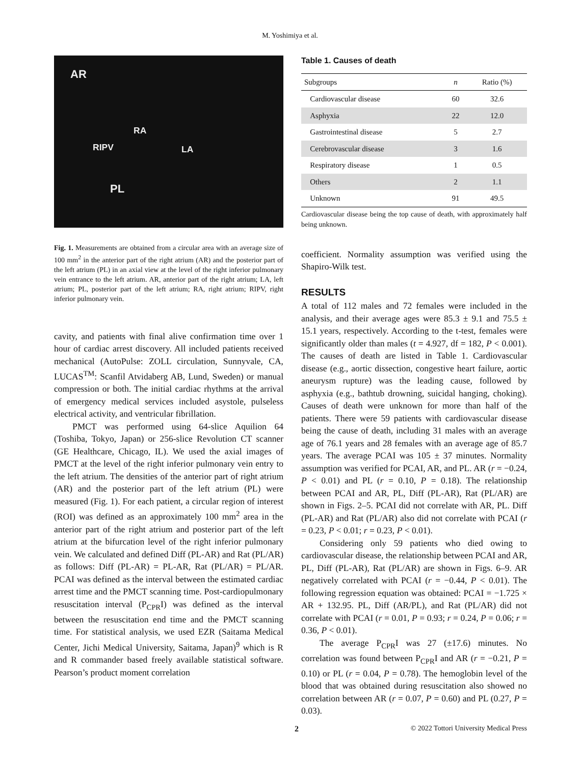M. Yoshimiya et al.
AR
RA
RIPV LA
PL
Fig. 1. Measurements are obtained from a circular area with an average size of 100 mm<sup>2</sup> in the anterior part of the right atrium (AR) and the posterior part of the left atrium (PL) in an axial view at the level of the right inferior pulmonary vein entrance to the left atrium. AR, anterior part of the right atrium; LA, left atrium; PL, posterior part of the left atrium; RA, right atrium; RIPV, right inferior pulmonary vein.
cavity, and patients with final alive confirmation time over 1 hour of cardiac arrest discovery. All included patients received mechanical (AutoPulse: ZOLL circulation, Sunnyvale, CA, LUCAS<sup>TM</sup>: Scanfil Atvidaberg AB, Lund, Sweden) or manual compression or both. The initial cardiac rhythms at the arrival of emergency medical services included asystole, pulseless electrical activity, and ventricular fibrillation.
PMCT was performed using 64-slice Aquilion 64 (Toshiba, Tokyo, Japan) or 256-slice Revolution CT scanner (GE Healthcare, Chicago, IL). We used the axial images of PMCT at the level of the right inferior pulmonary vein entry to the left atrium. The densities of the anterior part of right atrium (AR) and the posterior part of the left atrium (PL) were measured (Fig. 1). For each patient, a circular region of interest (ROI) was defined as an approximately 100 mm<sup>2</sup> area in the anterior part of the right atrium and posterior part of the left atrium at the bifurcation level of the right inferior pulmonary vein. We calculated and defined Diff (PL-AR) and Rat (PL/AR) as follows: Diff (PL-AR) = PL-AR, Rat (PL/AR) = PL/AR. PCAI was defined as the interval between the estimated cardiac arrest time and the PMCT scanning time. Post-cardiopulmonary resuscitation interval (P<sub>CPR</sub>I) was defined as the interval between the resuscitation end time and the PMCT scanning time. For statistical analysis, we used EZR (Saitama Medical Center, Jichi Medical University, Saitama, Japan)<sup>9</sup> which is R and R commander based freely available statistical software. Pearson’s product moment correlation
Table 1. Causes of death
| Subgroups | n | Ratio (%) |
| --- | --- | --- |
| Cardiovascular disease | 60 | 32.6 |
| Asphyxia | 22 | 12.0 |
| Gastrointestinal disease | 5 | 2.7 |
| Cerebrovascular disease | 3 | 1.6 |
| Respiratory disease | 1 | 0.5 |
| Others | 2 | 1.1 |
| Unknown | 91 | 49.5 |
Cardiovascular disease being the top cause of death, with approximately half being unknown.
coefficient. Normality assumption was verified using the Shapiro-Wilk test.
RESULTS
A total of 112 males and 72 females were included in the analysis, and their average ages were 85.3 ± 9.1 and 75.5 ± 15.1 years, respectively. According to the t-test, females were significantly older than males (t = 4.927, df = 182, P < 0.001). The causes of death are listed in Table 1. Cardiovascular disease (e.g., aortic dissection, congestive heart failure, aortic aneurysm rupture) was the leading cause, followed by asphyxia (e.g., bathtub drowning, suicidal hanging, choking). Causes of death were unknown for more than half of the patients. There were 59 patients with cardiovascular disease being the cause of death, including 31 males with an average age of 76.1 years and 28 females with an average age of 85.7 years. The average PCAI was 105 ± 37 minutes. Normality assumption was verified for PCAI, AR, and PL. AR (r = −0.24, P < 0.01) and PL (r = 0.10, P = 0.18). The relationship between PCAI and AR, PL, Diff (PL-AR), Rat (PL/AR) are shown in Figs. 2–5. PCAI did not correlate with AR, PL. Diff (PL-AR) and Rat (PL/AR) also did not correlate with PCAI (r = 0.23, P < 0.01; r = 0.23, P < 0.01).
Considering only 59 patients who died owing to cardiovascular disease, the relationship between PCAI and AR, PL, Diff (PL-AR), Rat (PL/AR) are shown in Figs. 6–9. AR negatively correlated with PCAI (r = −0.44, P < 0.01). The following regression equation was obtained: PCAI = −1.725 × AR + 132.95. PL, Diff (AR/PL), and Rat (PL/AR) did not correlate with PCAI (r = 0.01, P = 0.93; r = 0.24, P = 0.06; r = 0.36, P < 0.01).
The average P<sub>CPR</sub>I was 27 (±17.6) minutes. No correlation was found between P<sub>CPR</sub>I and AR (r = −0.21, P = 0.10) or PL (r = 0.04, P = 0.78). The hemoglobin level of the blood that was obtained during resuscitation also showed no correlation between AR (r = 0.07, P = 0.60) and PL (0.27, P = 0.03).
2 © 2022 Tottori University Medical Press